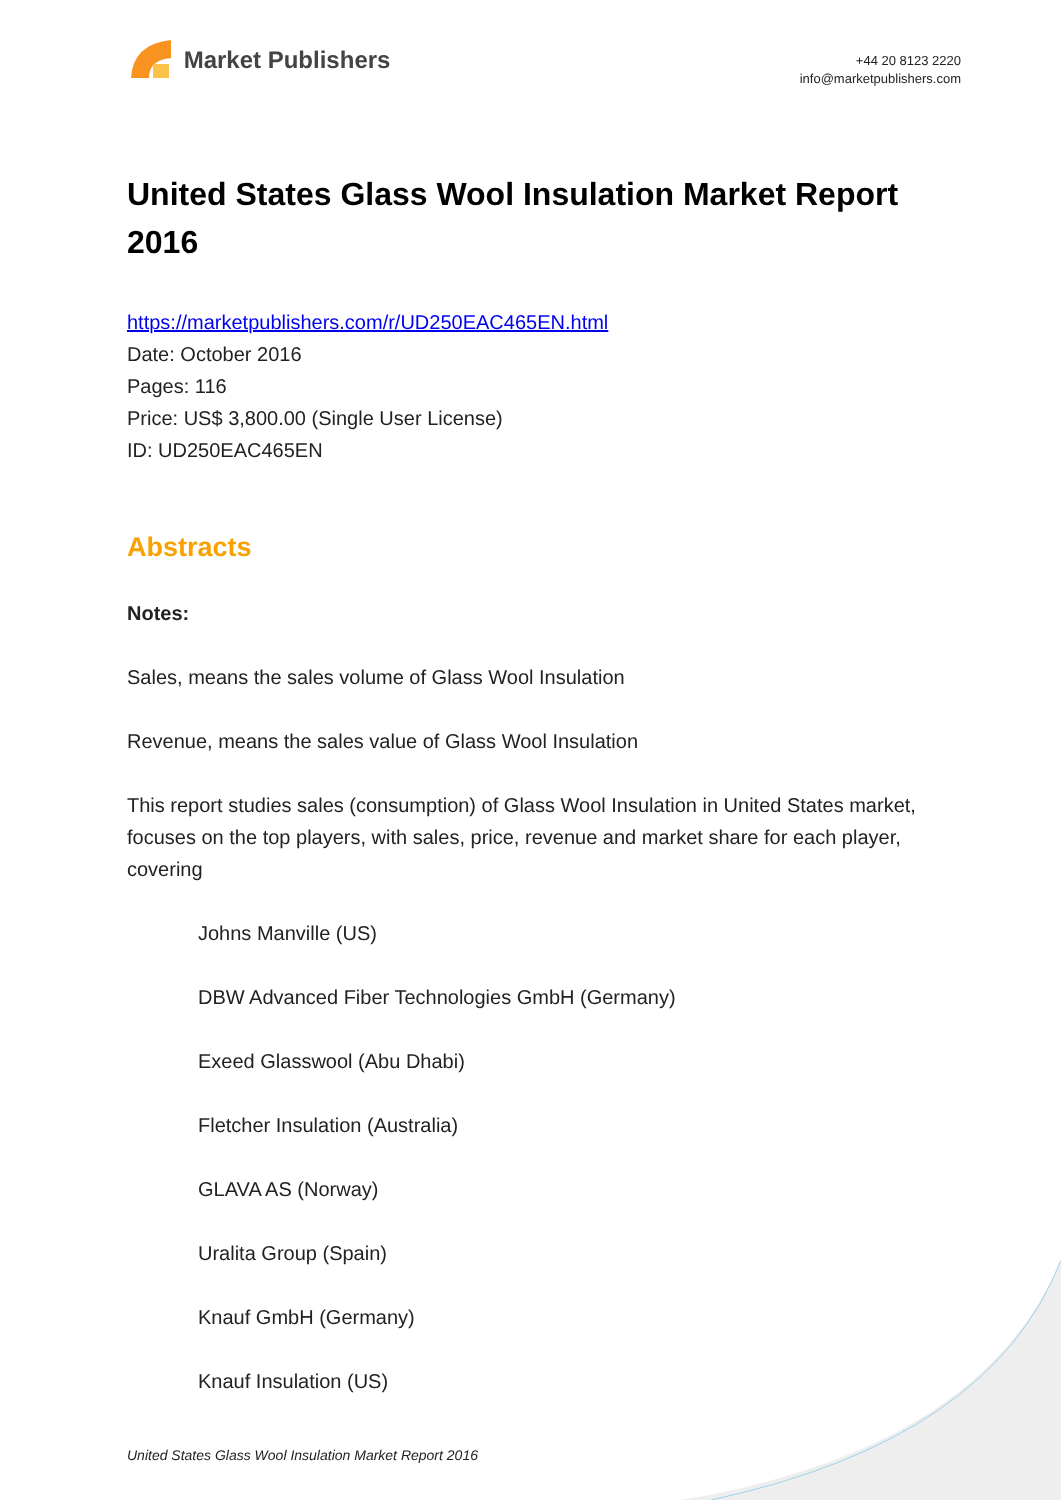Market Publishers
+44 20 8123 2220
info@marketpublishers.com
United States Glass Wool Insulation Market Report 2016
https://marketpublishers.com/r/UD250EAC465EN.html
Date: October 2016
Pages: 116
Price: US$ 3,800.00 (Single User License)
ID: UD250EAC465EN
Abstracts
Notes:
Sales, means the sales volume of Glass Wool Insulation
Revenue, means the sales value of Glass Wool Insulation
This report studies sales (consumption) of Glass Wool Insulation in United States market, focuses on the top players, with sales, price, revenue and market share for each player, covering
Johns Manville (US)
DBW Advanced Fiber Technologies GmbH (Germany)
Exeed Glasswool (Abu Dhabi)
Fletcher Insulation (Australia)
GLAVA AS (Norway)
Uralita Group (Spain)
Knauf GmbH (Germany)
Knauf Insulation (US)
United States Glass Wool Insulation Market Report 2016